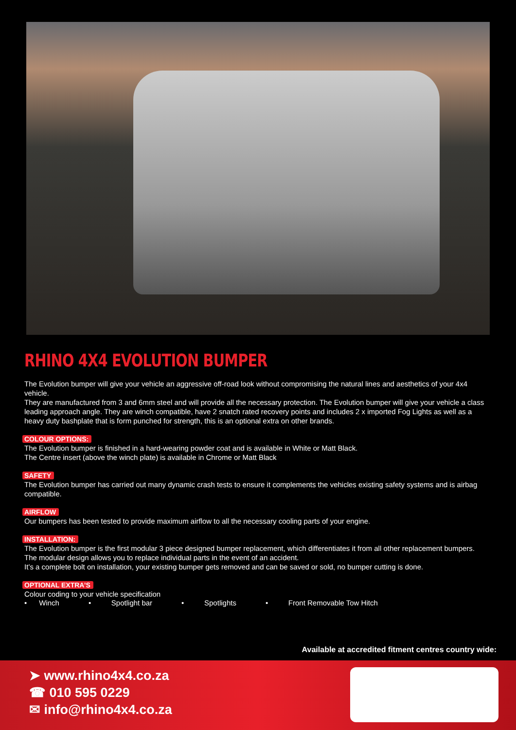RHINO 4X4 EVOLUTION BUMPER
The Evolution bumper will give your vehicle an aggressive off-road look without compromising the natural lines and aesthetics of your 4x4 vehicle.
They are manufactured from 3 and 6mm steel and will provide all the necessary protection. The Evolution bumper will give your vehicle a class leading approach angle. They are winch compatible, have 2 snatch rated recovery points and includes 2 x imported Fog Lights as well as a heavy duty bashplate that is form punched for strength, this is an optional extra on other brands.
COLOUR OPTIONS:
The Evolution bumper is finished in a hard-wearing powder coat and is available in White or Matt Black.
The Centre insert (above the winch plate) is available in Chrome or Matt Black
SAFETY
The Evolution bumper has carried out many dynamic crash tests to ensure it complements the vehicles existing safety systems and is airbag compatible.
AIRFLOW
Our bumpers has been tested to provide maximum airflow to all the necessary cooling parts of your engine.
INSTALLATION:
The Evolution bumper is the first modular 3 piece designed bumper replacement, which differentiates it from all other replacement bumpers.
The modular design allows you to replace individual parts in the event of an accident.
It’s a complete bolt on installation, your existing bumper gets removed and can be saved or sold, no bumper cutting is done.
OPTIONAL EXTRA’S
Colour coding to your vehicle specification
• Winch • Spotlight bar • Spotlights • Front Removable Tow Hitch
Available at accredited fitment centres country wide:
➤ www.rhino4x4.co.za
☎ 010 595 0229
✉ info@rhino4x4.co.za